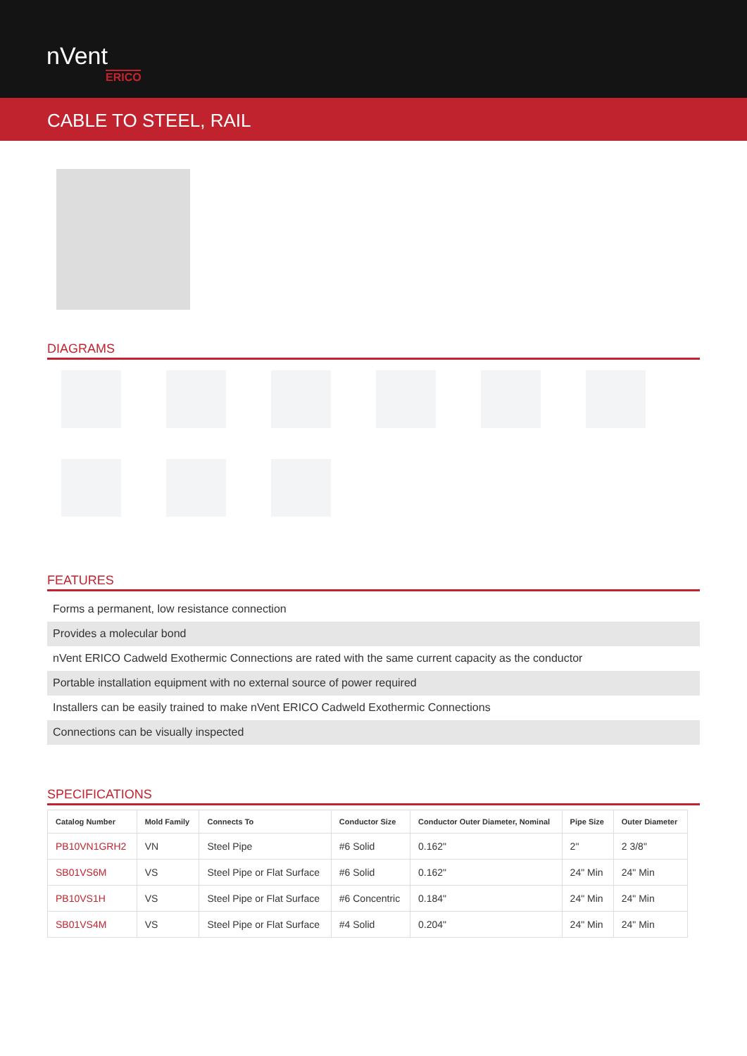nVent
ERICO
CABLE TO STEEL, RAIL
DIAGRAMS
FEATURES
Forms a permanent, low resistance connection
Provides a molecular bond
nVent ERICO Cadweld Exothermic Connections are rated with the same current capacity as the conductor
Portable installation equipment with no external source of power required
Installers can be easily trained to make nVent ERICO Cadweld Exothermic Connections
Connections can be visually inspected
SPECIFICATIONS
| Catalog Number | Mold Family | Connects To | Conductor Size | Conductor Outer Diameter, Nominal | Pipe Size | Outer Diameter |
| --- | --- | --- | --- | --- | --- | --- |
| PB10VN1GRH2 | VN | Steel Pipe | #6 Solid | 0.162" | 2" | 2 3/8" |
| SB01VS6M | VS | Steel Pipe or Flat Surface | #6 Solid | 0.162" | 24" Min | 24" Min |
| PB10VS1H | VS | Steel Pipe or Flat Surface | #6 Concentric | 0.184" | 24" Min | 24" Min |
| SB01VS4M | VS | Steel Pipe or Flat Surface | #4 Solid | 0.204" | 24" Min | 24" Min |